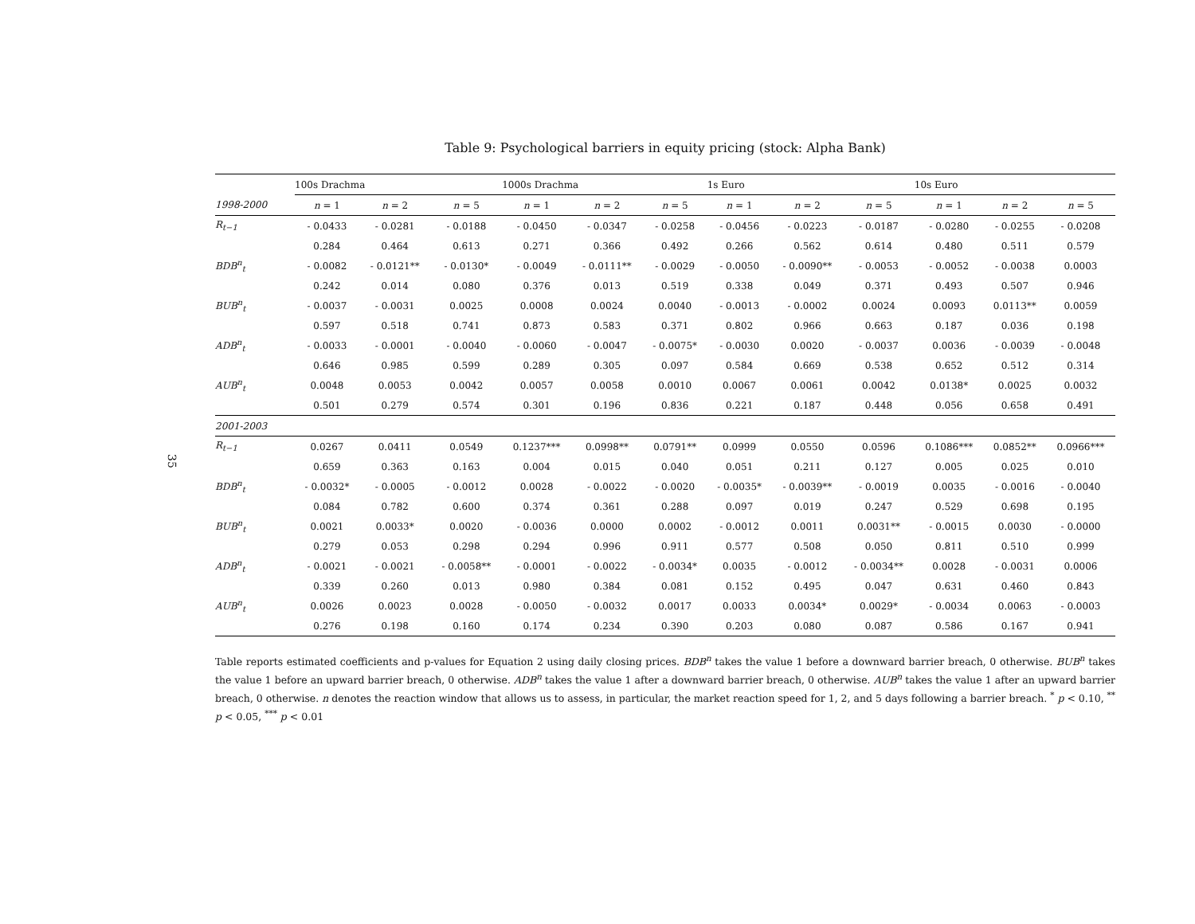35
Table 9: Psychological barriers in equity pricing (stock: Alpha Bank)
| | 100s Drachma | | | 1000s Drachma | | | 1s Euro | | | 10s Euro | | |
| --- | --- | --- | --- | --- | --- | --- | --- | --- | --- | --- | --- | --- |
| 1998-2000 | n = 1 | n = 2 | n = 5 | n = 1 | n = 2 | n = 5 | n = 1 | n = 2 | n = 5 | n = 1 | n = 2 | n = 5 |
| R<sub>t−1</sub> | - 0.0433 | - 0.0281 | - 0.0188 | - 0.0450 | - 0.0347 | - 0.0258 | - 0.0456 | - 0.0223 | - 0.0187 | - 0.0280 | - 0.0255 | - 0.0208 |
| | 0.284 | 0.464 | 0.613 | 0.271 | 0.366 | 0.492 | 0.266 | 0.562 | 0.614 | 0.480 | 0.511 | 0.579 |
| BDB<sup>n</sup><sub>t</sub> | - 0.0082 | - 0.0121** | - 0.0130* | - 0.0049 | - 0.0111** | - 0.0029 | - 0.0050 | - 0.0090** | - 0.0053 | - 0.0052 | - 0.0038 | 0.0003 |
| | 0.242 | 0.014 | 0.080 | 0.376 | 0.013 | 0.519 | 0.338 | 0.049 | 0.371 | 0.493 | 0.507 | 0.946 |
| BUB<sup>n</sup><sub>t</sub> | - 0.0037 | - 0.0031 | 0.0025 | 0.0008 | 0.0024 | 0.0040 | - 0.0013 | - 0.0002 | 0.0024 | 0.0093 | 0.0113** | 0.0059 |
| | 0.597 | 0.518 | 0.741 | 0.873 | 0.583 | 0.371 | 0.802 | 0.966 | 0.663 | 0.187 | 0.036 | 0.198 |
| ADB<sup>n</sup><sub>t</sub> | - 0.0033 | - 0.0001 | - 0.0040 | - 0.0060 | - 0.0047 | - 0.0075* | - 0.0030 | 0.0020 | - 0.0037 | 0.0036 | - 0.0039 | - 0.0048 |
| | 0.646 | 0.985 | 0.599 | 0.289 | 0.305 | 0.097 | 0.584 | 0.669 | 0.538 | 0.652 | 0.512 | 0.314 |
| AUB<sup>n</sup><sub>t</sub> | 0.0048 | 0.0053 | 0.0042 | 0.0057 | 0.0058 | 0.0010 | 0.0067 | 0.0061 | 0.0042 | 0.0138* | 0.0025 | 0.0032 |
| | 0.501 | 0.279 | 0.574 | 0.301 | 0.196 | 0.836 | 0.221 | 0.187 | 0.448 | 0.056 | 0.658 | 0.491 |
| 2001-2003 | | | | | | | | | | | | |
| R<sub>t−1</sub> | 0.0267 | 0.0411 | 0.0549 | 0.1237*** | 0.0998** | 0.0791** | 0.0999 | 0.0550 | 0.0596 | 0.1086*** | 0.0852** | 0.0966*** |
| | 0.659 | 0.363 | 0.163 | 0.004 | 0.015 | 0.040 | 0.051 | 0.211 | 0.127 | 0.005 | 0.025 | 0.010 |
| BDB<sup>n</sup><sub>t</sub> | - 0.0032* | - 0.0005 | - 0.0012 | 0.0028 | - 0.0022 | - 0.0020 | - 0.0035* | - 0.0039** | - 0.0019 | 0.0035 | - 0.0016 | - 0.0040 |
| | 0.084 | 0.782 | 0.600 | 0.374 | 0.361 | 0.288 | 0.097 | 0.019 | 0.247 | 0.529 | 0.698 | 0.195 |
| BUB<sup>n</sup><sub>t</sub> | 0.0021 | 0.0033* | 0.0020 | - 0.0036 | 0.0000 | 0.0002 | - 0.0012 | 0.0011 | 0.0031** | - 0.0015 | 0.0030 | - 0.0000 |
| | 0.279 | 0.053 | 0.298 | 0.294 | 0.996 | 0.911 | 0.577 | 0.508 | 0.050 | 0.811 | 0.510 | 0.999 |
| ADB<sup>n</sup><sub>t</sub> | - 0.0021 | - 0.0021 | - 0.0058** | - 0.0001 | - 0.0022 | - 0.0034* | 0.0035 | - 0.0012 | - 0.0034** | 0.0028 | - 0.0031 | 0.0006 |
| | 0.339 | 0.260 | 0.013 | 0.980 | 0.384 | 0.081 | 0.152 | 0.495 | 0.047 | 0.631 | 0.460 | 0.843 |
| AUB<sup>n</sup><sub>t</sub> | 0.0026 | 0.0023 | 0.0028 | - 0.0050 | - 0.0032 | 0.0017 | 0.0033 | 0.0034* | 0.0029* | - 0.0034 | 0.0063 | - 0.0003 |
| | 0.276 | 0.198 | 0.160 | 0.174 | 0.234 | 0.390 | 0.203 | 0.080 | 0.087 | 0.586 | 0.167 | 0.941 |
Table reports estimated coefficients and p-values for Equation 2 using daily closing prices. BDB<sup>n</sup> takes the value 1 before a downward barrier breach, 0 otherwise. BUB<sup>n</sup> takes the value 1 before an upward barrier breach, 0 otherwise. ADB<sup>n</sup> takes the value 1 after a downward barrier breach, 0 otherwise. AUB<sup>n</sup> takes the value 1 after an upward barrier breach, 0 otherwise. n denotes the reaction window that allows us to assess, in particular, the market reaction speed for 1, 2, and 5 days following a barrier breach. <sup>*</sup> p < 0.10, <sup>**</sup> p < 0.05, <sup>***</sup> p < 0.01